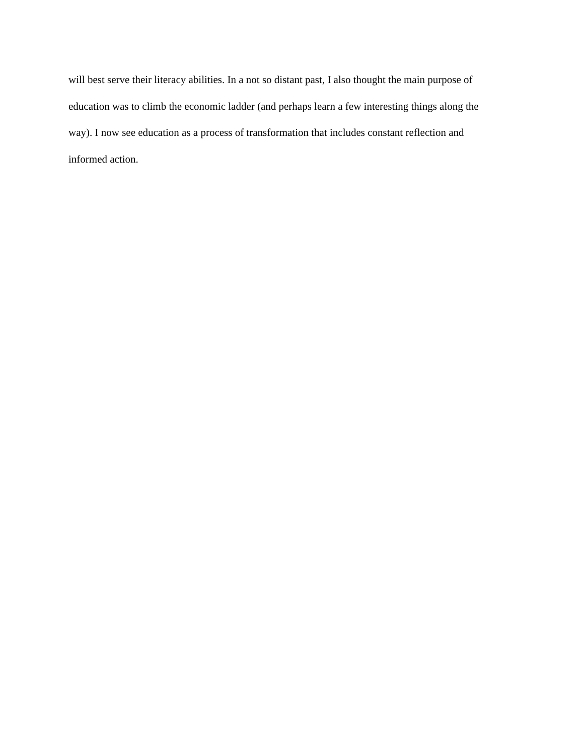will best serve their literacy abilities. In a not so distant past, I also thought the main purpose of
education was to climb the economic ladder (and perhaps learn a few interesting things along the
way). I now see education as a process of transformation that includes constant reflection and
informed action.